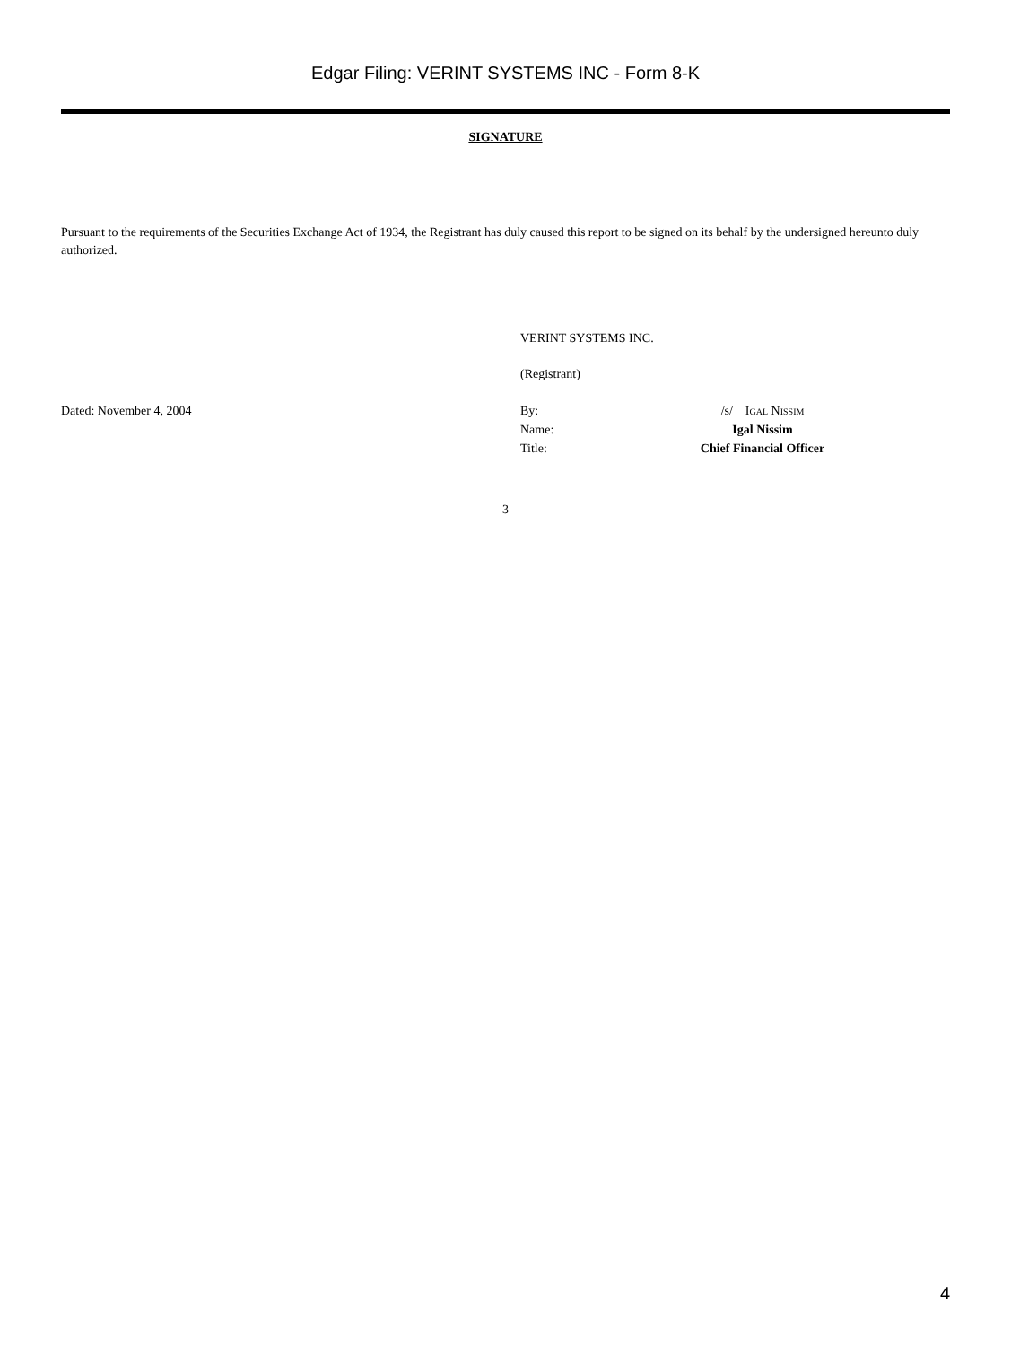Edgar Filing: VERINT SYSTEMS INC - Form 8-K
SIGNATURE
Pursuant to the requirements of the Securities Exchange Act of 1934, the Registrant has duly caused this report to be signed on its behalf by the undersigned hereunto duly authorized.
VERINT SYSTEMS INC.
(Registrant)
Dated: November 4, 2004 By: /s/ Igal Nissim
Name: Igal Nissim
Title: Chief Financial Officer
3
4